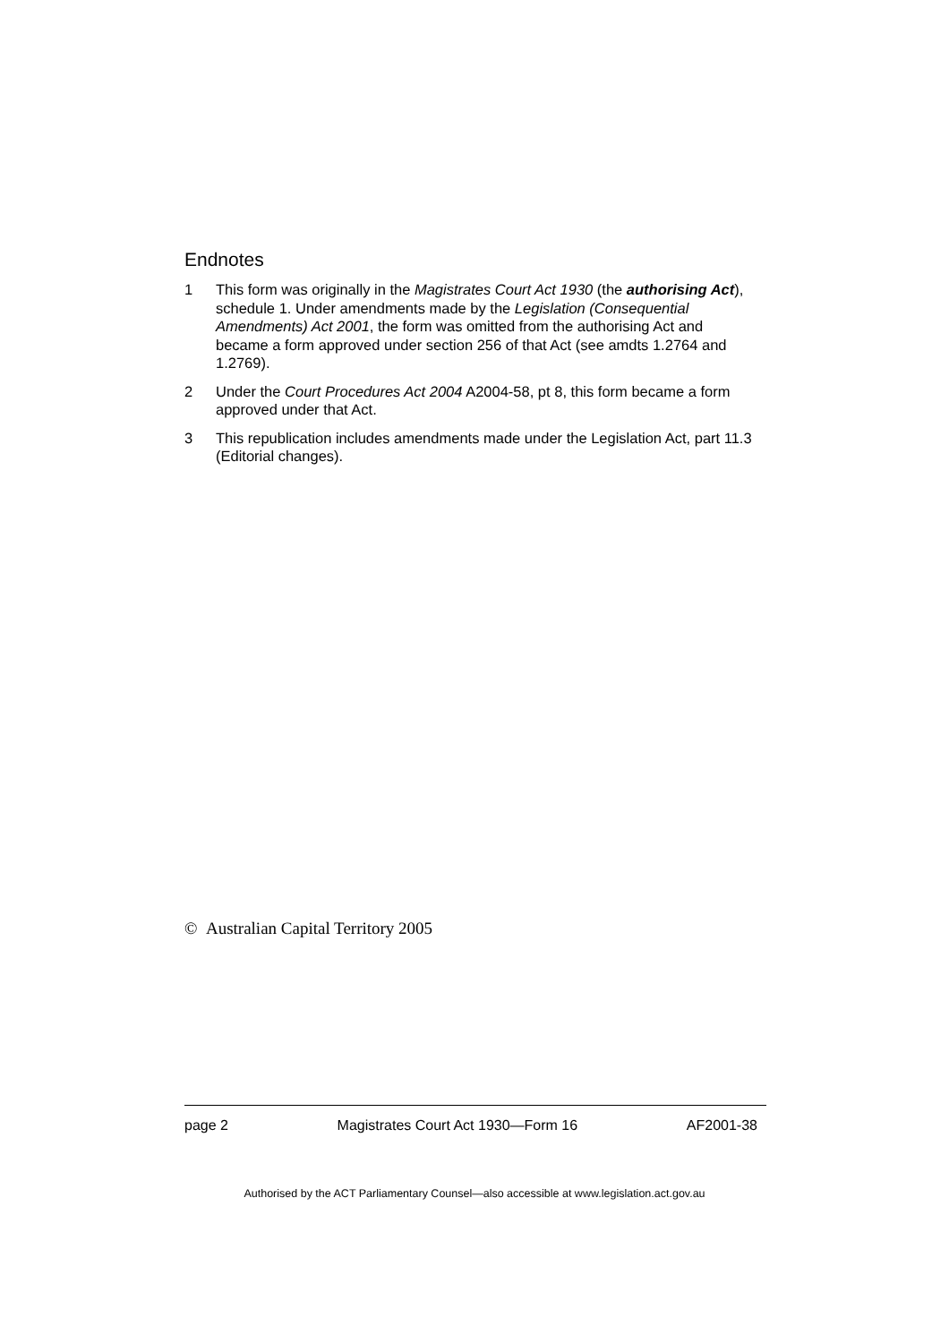Endnotes
1 This form was originally in the Magistrates Court Act 1930 (the authorising Act), schedule 1. Under amendments made by the Legislation (Consequential Amendments) Act 2001, the form was omitted from the authorising Act and became a form approved under section 256 of that Act (see amdts 1.2764 and 1.2769).
2 Under the Court Procedures Act 2004 A2004-58, pt 8, this form became a form approved under that Act.
3 This republication includes amendments made under the Legislation Act, part 11.3 (Editorial changes).
© Australian Capital Territory 2005
page 2 Magistrates Court Act 1930—Form 16 AF2001-38
Authorised by the ACT Parliamentary Counsel—also accessible at www.legislation.act.gov.au